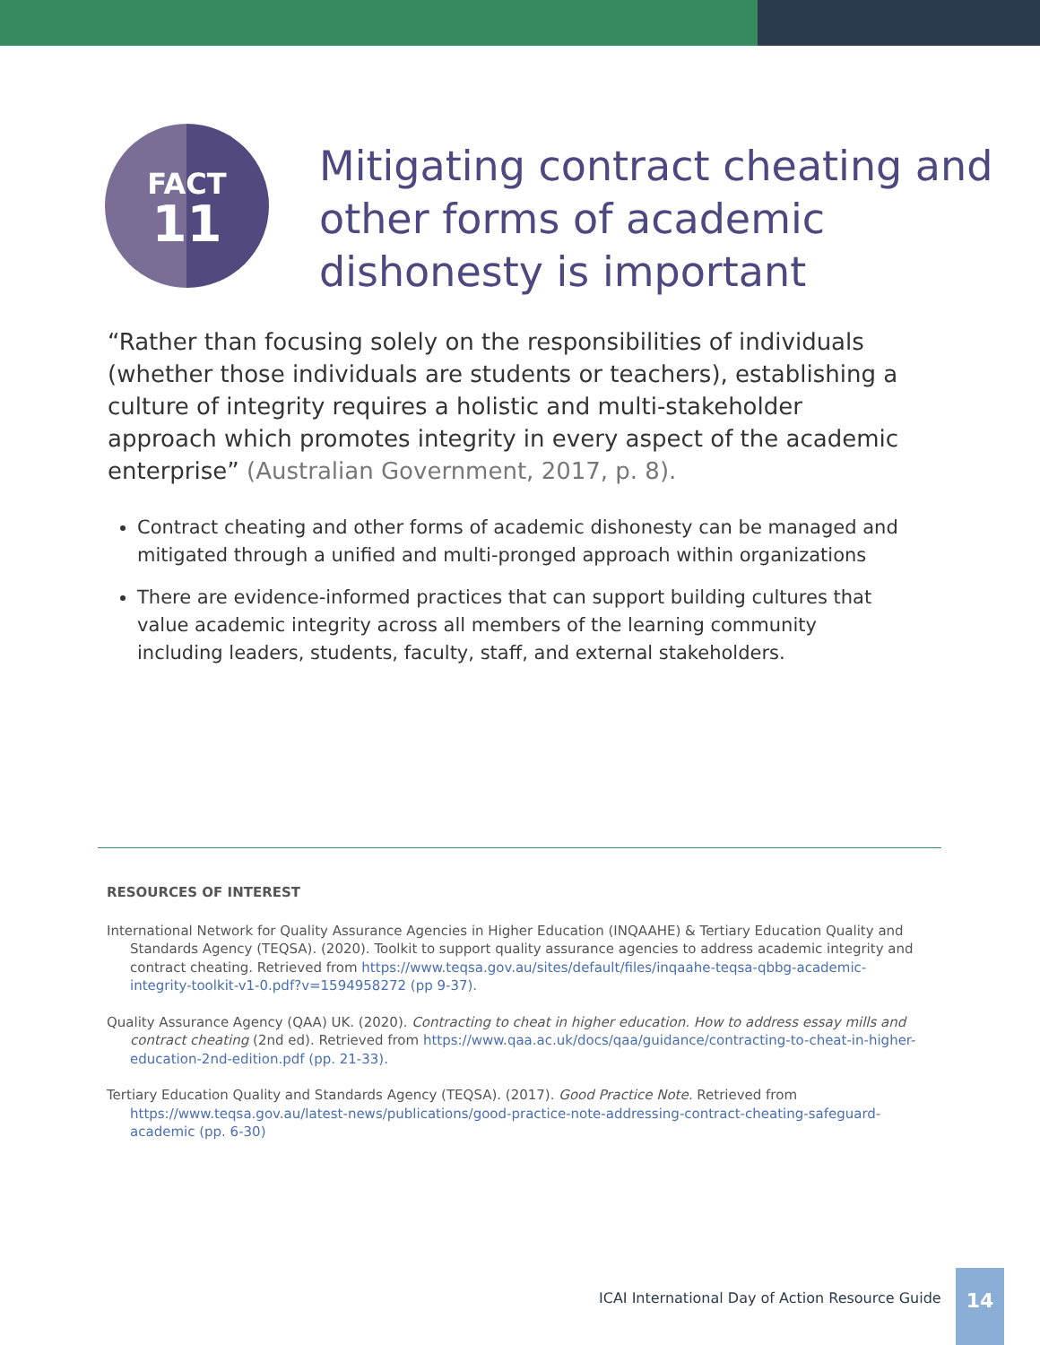FACT
11
Mitigating contract cheating and other forms of academic dishonesty is important
“Rather than focusing solely on the responsibilities of individuals (whether those individuals are students or teachers), establishing a culture of integrity requires a holistic and multi-stakeholder approach which promotes integrity in every aspect of the academic enterprise” (Australian Government, 2017, p. 8).
Contract cheating and other forms of academic dishonesty can be managed and mitigated through a unified and multi-pronged approach within organizations
There are evidence-informed practices that can support building cultures that value academic integrity across all members of the learning community including leaders, students, faculty, staff, and external stakeholders.
RESOURCES OF INTEREST
International Network for Quality Assurance Agencies in Higher Education (INQAAHE) & Tertiary Education Quality and Standards Agency (TEQSA). (2020). Toolkit to support quality assurance agencies to address academic integrity and contract cheating. Retrieved from https://www.teqsa.gov.au/sites/default/files/inqaahe-teqsa-qbbg-academic-integrity-toolkit-v1-0.pdf?v=1594958272 (pp 9-37).
Quality Assurance Agency (QAA) UK. (2020). Contracting to cheat in higher education. How to address essay mills and contract cheating (2nd ed). Retrieved from https://www.qaa.ac.uk/docs/qaa/guidance/contracting-to-cheat-in-higher-education-2nd-edition.pdf (pp. 21-33).
Tertiary Education Quality and Standards Agency (TEQSA). (2017). Good Practice Note. Retrieved from https://www.teqsa.gov.au/latest-news/publications/good-practice-note-addressing-contract-cheating-safeguard-academic (pp. 6-30)
ICAI International Day of Action Resource Guide
14